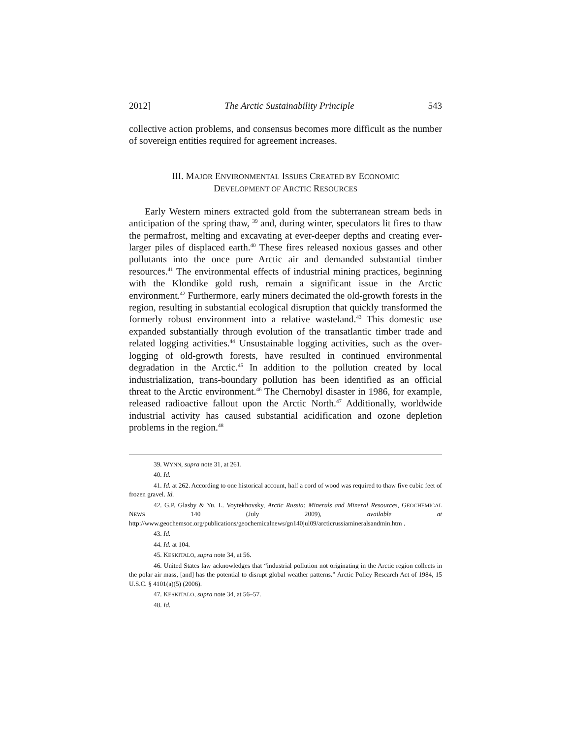2012] The Arctic Sustainability Principle 543
collective action problems, and consensus becomes more difficult as the number of sovereign entities required for agreement increases.
III. MAJOR ENVIRONMENTAL ISSUES CREATED BY ECONOMIC
DEVELOPMENT OF ARCTIC RESOURCES
Early Western miners extracted gold from the subterranean stream beds in anticipation of the spring thaw, <sup>39</sup> and, during winter, speculators lit fires to thaw the permafrost, melting and excavating at ever-deeper depths and creating ever-larger piles of displaced earth.<sup>40</sup> These fires released noxious gasses and other pollutants into the once pure Arctic air and demanded substantial timber resources.<sup>41</sup> The environmental effects of industrial mining practices, beginning with the Klondike gold rush, remain a significant issue in the Arctic environment.<sup>42</sup> Furthermore, early miners decimated the old-growth forests in the region, resulting in substantial ecological disruption that quickly transformed the formerly robust environment into a relative wasteland.<sup>43</sup> This domestic use expanded substantially through evolution of the transatlantic timber trade and related logging activities.<sup>44</sup> Unsustainable logging activities, such as the over-logging of old-growth forests, have resulted in continued environmental degradation in the Arctic.<sup>45</sup> In addition to the pollution created by local industrialization, trans-boundary pollution has been identified as an official threat to the Arctic environment.<sup>46</sup> The Chernobyl disaster in 1986, for example, released radioactive fallout upon the Arctic North.<sup>47</sup> Additionally, worldwide industrial activity has caused substantial acidification and ozone depletion problems in the region.<sup>48</sup>
39. WYNN, supra note 31, at 261.
40. Id.
41. Id. at 262. According to one historical account, half a cord of wood was required to thaw five cubic feet of frozen gravel. Id.
42. G.P. Glasby & Yu. L. Voytekhovsky, Arctic Russia: Minerals and Mineral Resources, GEOCHEMICAL NEWS 140 (July 2009), available at http://www.geochemsoc.org/publications/geochemicalnews/gn140jul09/arcticrussiamineralsandmin.htm .
43. Id.
44. Id. at 104.
45. KESKITALO, supra note 34, at 56.
46. United States law acknowledges that “industrial pollution not originating in the Arctic region collects in the polar air mass, [and] has the potential to disrupt global weather patterns.” Arctic Policy Research Act of 1984, 15 U.S.C. § 4101(a)(5) (2006).
47. KESKITALO, supra note 34, at 56–57.
48. Id.